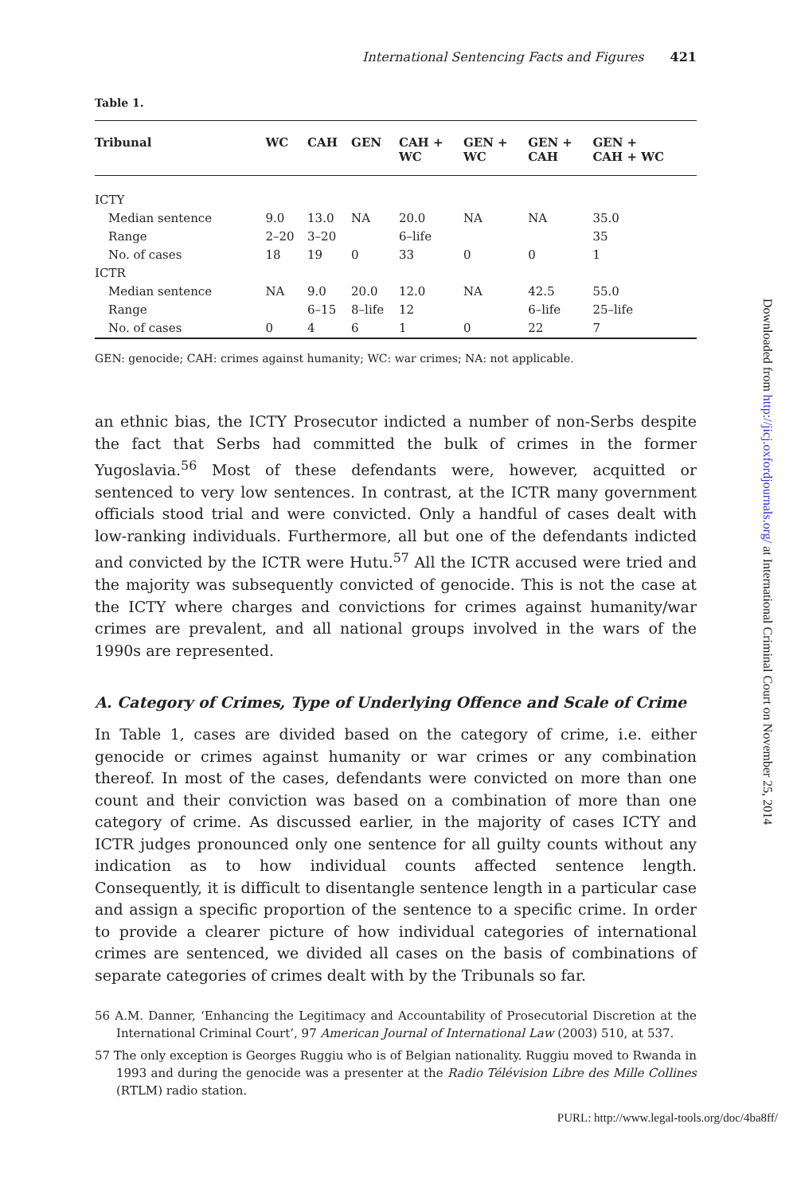International Sentencing Facts and Figures 421
Table 1.
| Tribunal | WC | CAH | GEN | CAH + WC | GEN + WC | GEN + CAH | GEN + CAH + WC |
| --- | --- | --- | --- | --- | --- | --- | --- |
| ICTY | | | | | | | |
| Median sentence | 9.0 | 13.0 | NA | 20.0 | NA | NA | 35.0 |
| Range | 2–20 | 3–20 | | 6–life | | | 35 |
| No. of cases | 18 | 19 | 0 | 33 | 0 | 0 | 1 |
| ICTR | | | | | | | |
| Median sentence | NA | 9.0 | 20.0 | 12.0 | NA | 42.5 | 55.0 |
| Range | | 6–15 | 8–life | 12 | | 6–life | 25–life |
| No. of cases | 0 | 4 | 6 | 1 | 0 | 22 | 7 |
GEN: genocide; CAH: crimes against humanity; WC: war crimes; NA: not applicable.
an ethnic bias, the ICTY Prosecutor indicted a number of non-Serbs despite the fact that Serbs had committed the bulk of crimes in the former Yugoslavia.<sup>56</sup> Most of these defendants were, however, acquitted or sentenced to very low sentences. In contrast, at the ICTR many government officials stood trial and were convicted. Only a handful of cases dealt with low-ranking individuals. Furthermore, all but one of the defendants indicted and convicted by the ICTR were Hutu.<sup>57</sup> All the ICTR accused were tried and the majority was subsequently convicted of genocide. This is not the case at the ICTY where charges and convictions for crimes against humanity/war crimes are prevalent, and all national groups involved in the wars of the 1990s are represented.
A. Category of Crimes, Type of Underlying Offence and Scale of Crime
In Table 1, cases are divided based on the category of crime, i.e. either genocide or crimes against humanity or war crimes or any combination thereof. In most of the cases, defendants were convicted on more than one count and their conviction was based on a combination of more than one category of crime. As discussed earlier, in the majority of cases ICTY and ICTR judges pronounced only one sentence for all guilty counts without any indication as to how individual counts affected sentence length. Consequently, it is difficult to disentangle sentence length in a particular case and assign a specific proportion of the sentence to a specific crime. In order to provide a clearer picture of how individual categories of international crimes are sentenced, we divided all cases on the basis of combinations of separate categories of crimes dealt with by the Tribunals so far.
56 A.M. Danner, ‘Enhancing the Legitimacy and Accountability of Prosecutorial Discretion at the International Criminal Court’, 97 American Journal of International Law (2003) 510, at 537.
57 The only exception is Georges Ruggiu who is of Belgian nationality. Ruggiu moved to Rwanda in 1993 and during the genocide was a presenter at the Radio Télévision Libre des Mille Collines (RTLM) radio station.
Downloaded from http://jicj.oxfordjournals.org/ at International Criminal Court on November 25, 2014
PURL: http://www.legal-tools.org/doc/4ba8ff/